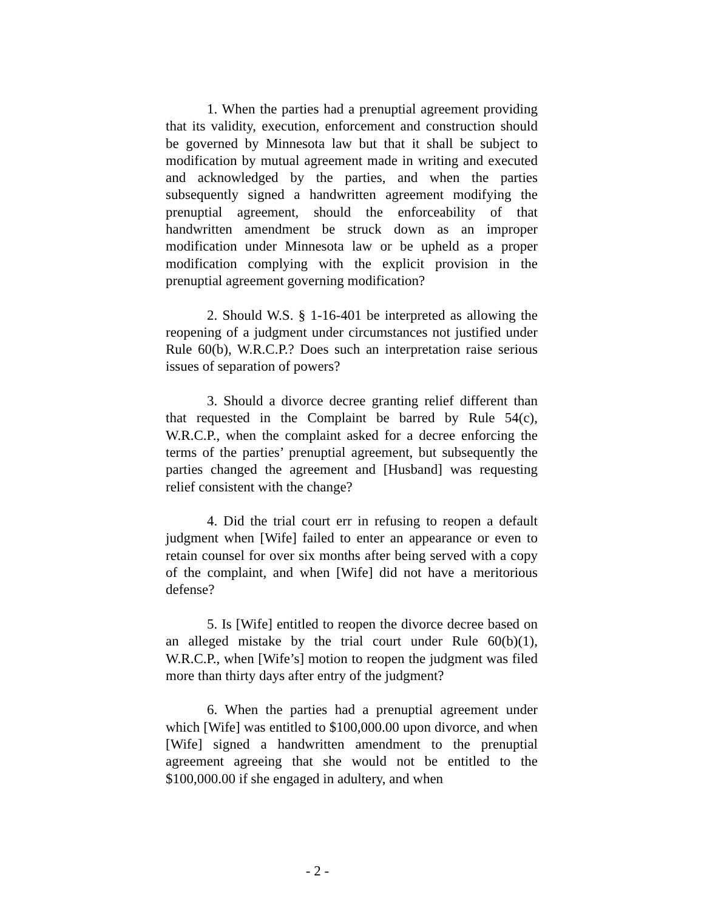1. When the parties had a prenuptial agreement providing that its validity, execution, enforcement and construction should be governed by Minnesota law but that it shall be subject to modification by mutual agreement made in writing and executed and acknowledged by the parties, and when the parties subsequently signed a handwritten agreement modifying the prenuptial agreement, should the enforceability of that handwritten amendment be struck down as an improper modification under Minnesota law or be upheld as a proper modification complying with the explicit provision in the prenuptial agreement governing modification?
2. Should W.S. § 1-16-401 be interpreted as allowing the reopening of a judgment under circumstances not justified under Rule 60(b), W.R.C.P.? Does such an interpretation raise serious issues of separation of powers?
3. Should a divorce decree granting relief different than that requested in the Complaint be barred by Rule 54(c), W.R.C.P., when the complaint asked for a decree enforcing the terms of the parties’ prenuptial agreement, but subsequently the parties changed the agreement and [Husband] was requesting relief consistent with the change?
4. Did the trial court err in refusing to reopen a default judgment when [Wife] failed to enter an appearance or even to retain counsel for over six months after being served with a copy of the complaint, and when [Wife] did not have a meritorious defense?
5. Is [Wife] entitled to reopen the divorce decree based on an alleged mistake by the trial court under Rule 60(b)(1), W.R.C.P., when [Wife’s] motion to reopen the judgment was filed more than thirty days after entry of the judgment?
6. When the parties had a prenuptial agreement under which [Wife] was entitled to $100,000.00 upon divorce, and when [Wife] signed a handwritten amendment to the prenuptial agreement agreeing that she would not be entitled to the $100,000.00 if she engaged in adultery, and when
- 2 -